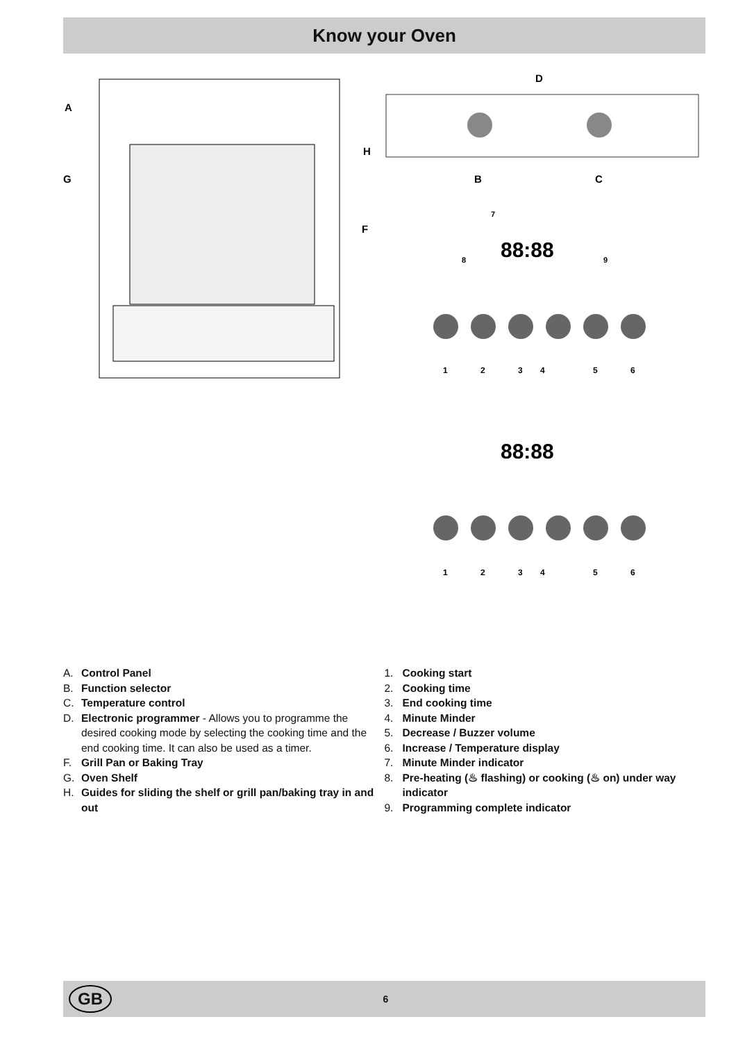Know your Oven
A
G
H
F
D
B
C
88:88
7
8
9
1
2
3
4
5
6
88:88
1
2
3
4
5
6
A. Control Panel
B. Function selector
C. Temperature control
D. Electronic programmer - Allows you to programme the desired cooking mode by selecting the cooking time and the end cooking time. It can also be used as a timer.
F. Grill Pan or Baking Tray
G. Oven Shelf
H. Guides for sliding the shelf or grill pan/baking tray in and out
1. Cooking start
2. Cooking time
3. End cooking time
4. Minute Minder
5. Decrease / Buzzer volume
6. Increase / Temperature display
7. Minute Minder indicator
8. Pre-heating (♨ flashing) or cooking (♨ on) under way indicator
9. Programming complete indicator
GB
6